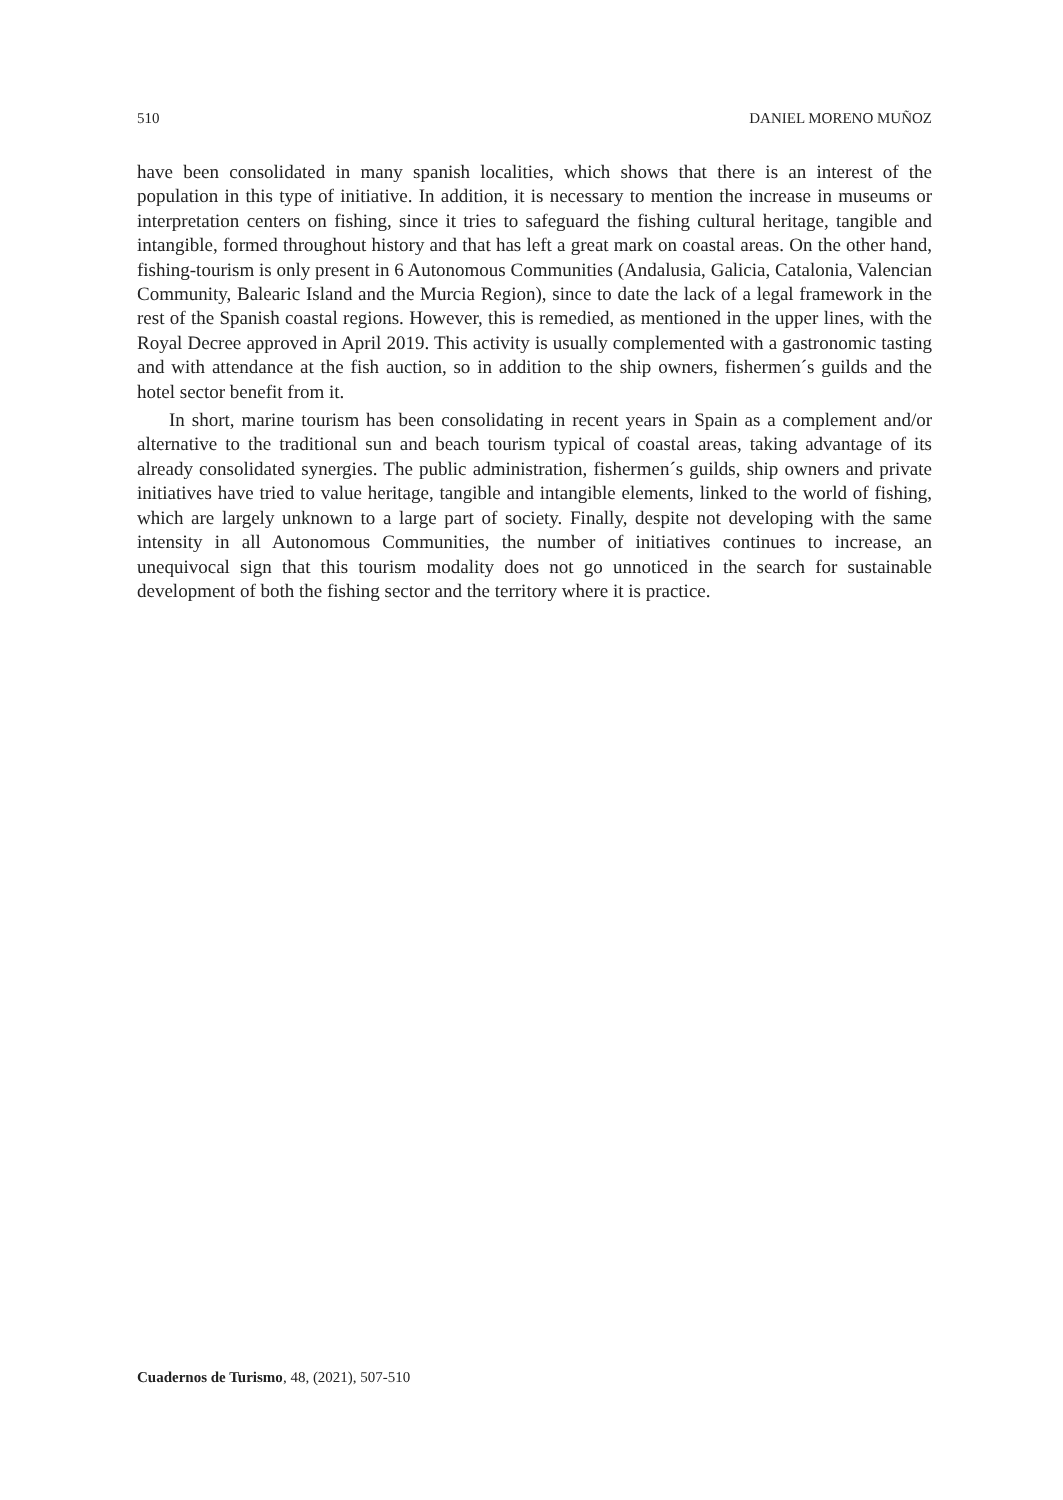510 DANIEL MORENO MUÑOZ
have been consolidated in many spanish localities, which shows that there is an interest of the population in this type of initiative. In addition, it is necessary to mention the increase in museums or interpretation centers on fishing, since it tries to safeguard the fishing cultural heritage, tangible and intangible, formed throughout history and that has left a great mark on coastal areas. On the other hand, fishing-tourism is only present in 6 Autonomous Communities (Andalusia, Galicia, Catalonia, Valencian Community, Balearic Island and the Murcia Region), since to date the lack of a legal framework in the rest of the Spanish coastal regions. However, this is remedied, as mentioned in the upper lines, with the Royal Decree approved in April 2019. This activity is usually complemented with a gastronomic tasting and with attendance at the fish auction, so in addition to the ship owners, fishermen´s guilds and the hotel sector benefit from it.
In short, marine tourism has been consolidating in recent years in Spain as a complement and/or alternative to the traditional sun and beach tourism typical of coastal areas, taking advantage of its already consolidated synergies. The public administration, fishermen´s guilds, ship owners and private initiatives have tried to value heritage, tangible and intangible elements, linked to the world of fishing, which are largely unknown to a large part of society. Finally, despite not developing with the same intensity in all Autonomous Communities, the number of initiatives continues to increase, an unequivocal sign that this tourism modality does not go unnoticed in the search for sustainable development of both the fishing sector and the territory where it is practice.
Cuadernos de Turismo, 48, (2021), 507-510